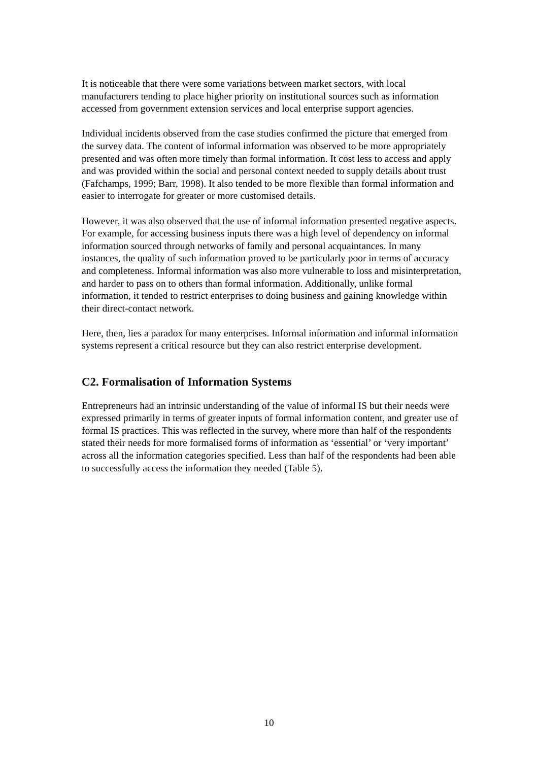It is noticeable that there were some variations between market sectors, with local manufacturers tending to place higher priority on institutional sources such as information accessed from government extension services and local enterprise support agencies.
Individual incidents observed from the case studies confirmed the picture that emerged from the survey data. The content of informal information was observed to be more appropriately presented and was often more timely than formal information. It cost less to access and apply and was provided within the social and personal context needed to supply details about trust (Fafchamps, 1999; Barr, 1998). It also tended to be more flexible than formal information and easier to interrogate for greater or more customised details.
However, it was also observed that the use of informal information presented negative aspects. For example, for accessing business inputs there was a high level of dependency on informal information sourced through networks of family and personal acquaintances. In many instances, the quality of such information proved to be particularly poor in terms of accuracy and completeness. Informal information was also more vulnerable to loss and misinterpretation, and harder to pass on to others than formal information. Additionally, unlike formal information, it tended to restrict enterprises to doing business and gaining knowledge within their direct-contact network.
Here, then, lies a paradox for many enterprises. Informal information and informal information systems represent a critical resource but they can also restrict enterprise development.
C2. Formalisation of Information Systems
Entrepreneurs had an intrinsic understanding of the value of informal IS but their needs were expressed primarily in terms of greater inputs of formal information content, and greater use of formal IS practices. This was reflected in the survey, where more than half of the respondents stated their needs for more formalised forms of information as ‘essential’ or ‘very important’ across all the information categories specified. Less than half of the respondents had been able to successfully access the information they needed (Table 5).
10